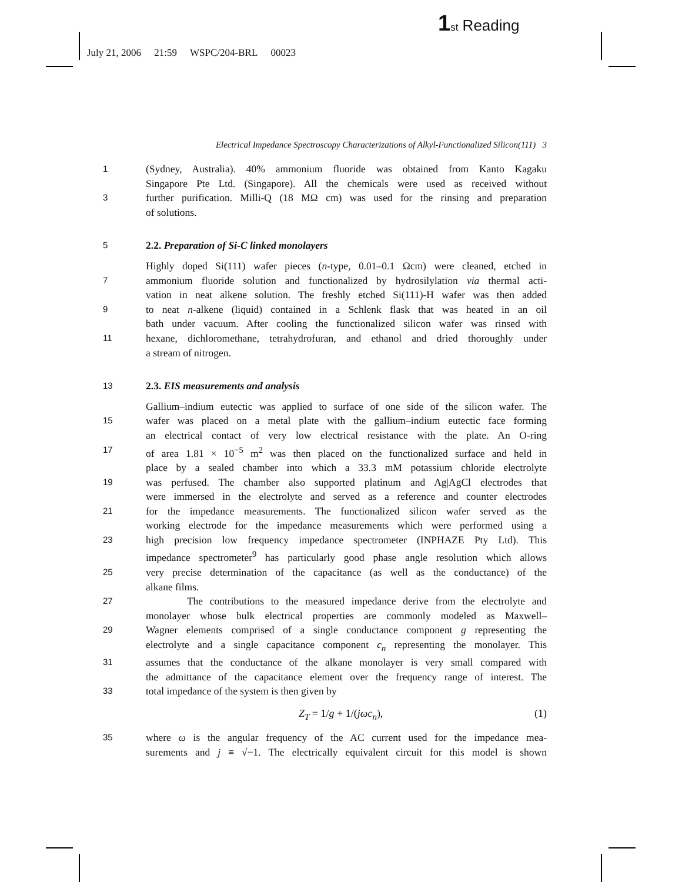1 st Reading
July 21, 2006 21:59 WSPC/204-BRL 00023
Electrical Impedance Spectroscopy Characterizations of Alkyl-Functionalized Silicon(111) 3
1
(Sydney, Australia). 40% ammonium fluoride was obtained from Kanto Kagaku
Singapore Pte Ltd. (Singapore). All the chemicals were used as received without
3
further purification. Milli-Q (18 MΩ cm) was used for the rinsing and preparation
of solutions.
5
2.2. Preparation of Si-C linked monolayers
Highly doped Si(111) wafer pieces (n-type, 0.01–0.1 Ωcm) were cleaned, etched in
7
ammonium fluoride solution and functionalized by hydrosilylation via thermal acti-
vation in neat alkene solution. The freshly etched Si(111)-H wafer was then added
9
to neat n-alkene (liquid) contained in a Schlenk flask that was heated in an oil
bath under vacuum. After cooling the functionalized silicon wafer was rinsed with
11
hexane, dichloromethane, tetrahydrofuran, and ethanol and dried thoroughly under
a stream of nitrogen.
13
2.3. EIS measurements and analysis
Gallium–indium eutectic was applied to surface of one side of the silicon wafer. The
15
wafer was placed on a metal plate with the gallium–indium eutectic face forming
an electrical contact of very low electrical resistance with the plate. An O-ring
17
of area 1.81 × 10<sup>−5</sup> m<sup>2</sup> was then placed on the functionalized surface and held in
place by a sealed chamber into which a 33.3 mM potassium chloride electrolyte
19
was perfused. The chamber also supported platinum and Ag|AgCl electrodes that
were immersed in the electrolyte and served as a reference and counter electrodes
21
for the impedance measurements. The functionalized silicon wafer served as the
working electrode for the impedance measurements which were performed using a
23
high precision low frequency impedance spectrometer (INPHAZE Pty Ltd). This
impedance spectrometer<sup>9</sup> has particularly good phase angle resolution which allows
25
very precise determination of the capacitance (as well as the conductance) of the
alkane films.
27
The contributions to the measured impedance derive from the electrolyte and
monolayer whose bulk electrical properties are commonly modeled as Maxwell–
29
Wagner elements comprised of a single conductance component g representing the
electrolyte and a single capacitance component c<sub>n</sub> representing the monolayer. This
31
assumes that the conductance of the alkane monolayer is very small compared with
the admittance of the capacitance element over the frequency range of interest. The
33
total impedance of the system is then given by
Z<sub>T</sub> = 1/g + 1/(jωc<sub>n</sub>), (1)
35
where ω is the angular frequency of the AC current used for the impedance mea-
surements and j ≡ √−1. The electrically equivalent circuit for this model is shown